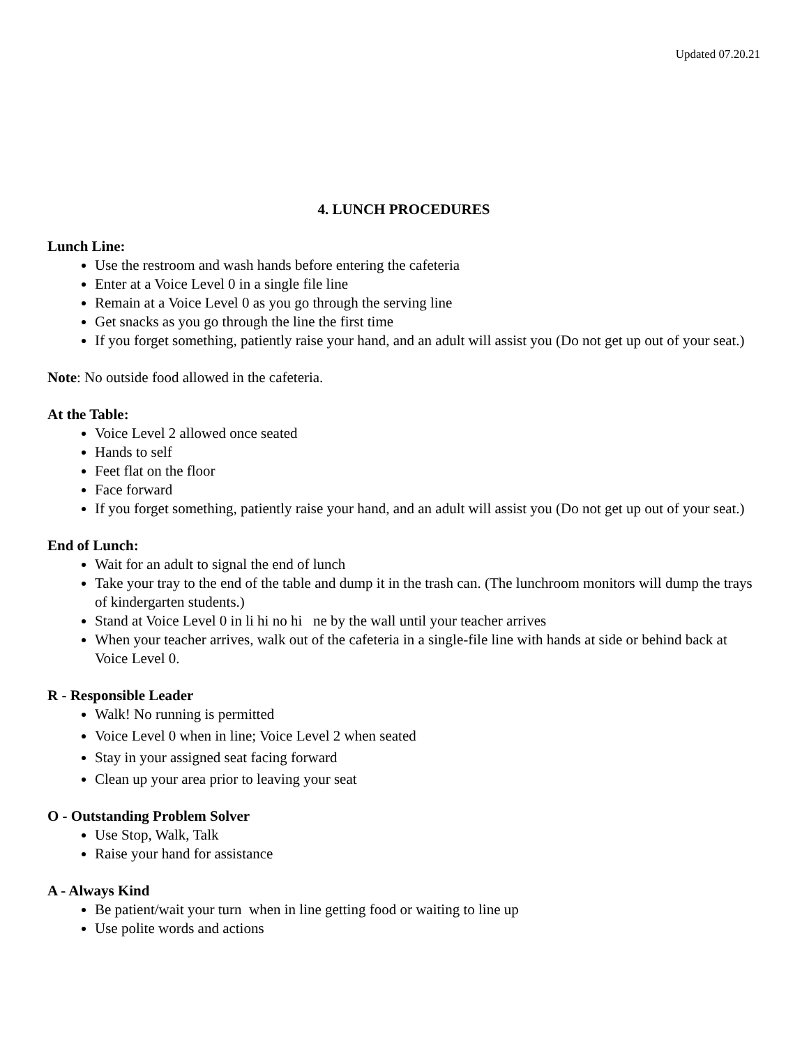Updated 07.20.21
4. LUNCH PROCEDURES
Lunch Line:
Use the restroom and wash hands before entering the cafeteria
Enter at a Voice Level 0 in a single file line
Remain at a Voice Level 0 as you go through the serving line
Get snacks as you go through the line the first time
If you forget something, patiently raise your hand, and an adult will assist you (Do not get up out of your seat.)
Note: No outside food allowed in the cafeteria.
At the Table:
Voice Level 2 allowed once seated
Hands to self
Feet flat on the floor
Face forward
If you forget something, patiently raise your hand, and an adult will assist you (Do not get up out of your seat.)
End of Lunch:
Wait for an adult to signal the end of lunch
Take your tray to the end of the table and dump it in the trash can. (The lunchroom monitors will dump the trays of kindergarten students.)
Stand at Voice Level 0 in li hi no hi ne by the wall until your teacher arrives
When your teacher arrives, walk out of the cafeteria in a single-file line with hands at side or behind back at Voice Level 0.
R - Responsible Leader
Walk! No running is permitted
Voice Level 0 when in line; Voice Level 2 when seated
Stay in your assigned seat facing forward
Clean up your area prior to leaving your seat
O - Outstanding Problem Solver
Use Stop, Walk, Talk
Raise your hand for assistance
A - Always Kind
Be patient/wait your turn when in line getting food or waiting to line up
Use polite words and actions